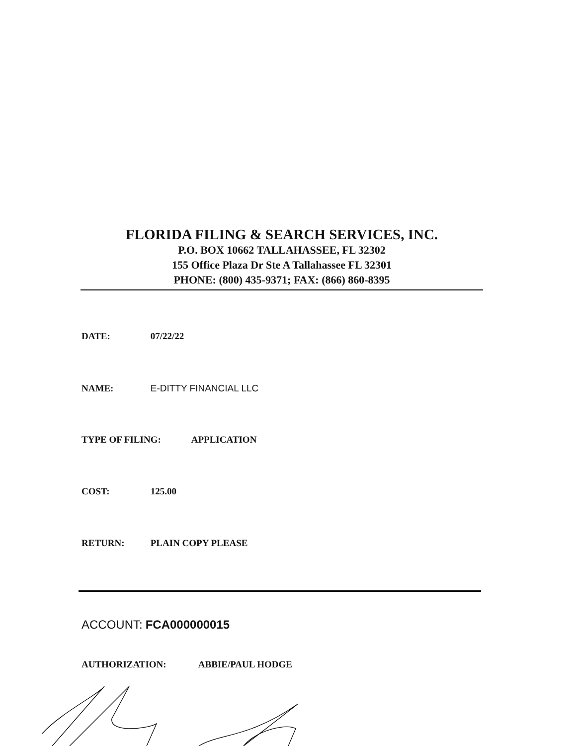FLORIDA FILING & SEARCH SERVICES, INC.
P.O. BOX 10662 TALLAHASSEE, FL 32302
155 Office Plaza Dr Ste A Tallahassee FL 32301
PHONE: (800) 435-9371; FAX: (866) 860-8395
DATE: 07/22/22
NAME: E-DITTY FINANCIAL LLC
TYPE OF FILING: APPLICATION
COST: 125.00
RETURN: PLAIN COPY PLEASE
ACCOUNT: FCA000000015
AUTHORIZATION: ABBIE/PAUL HODGE